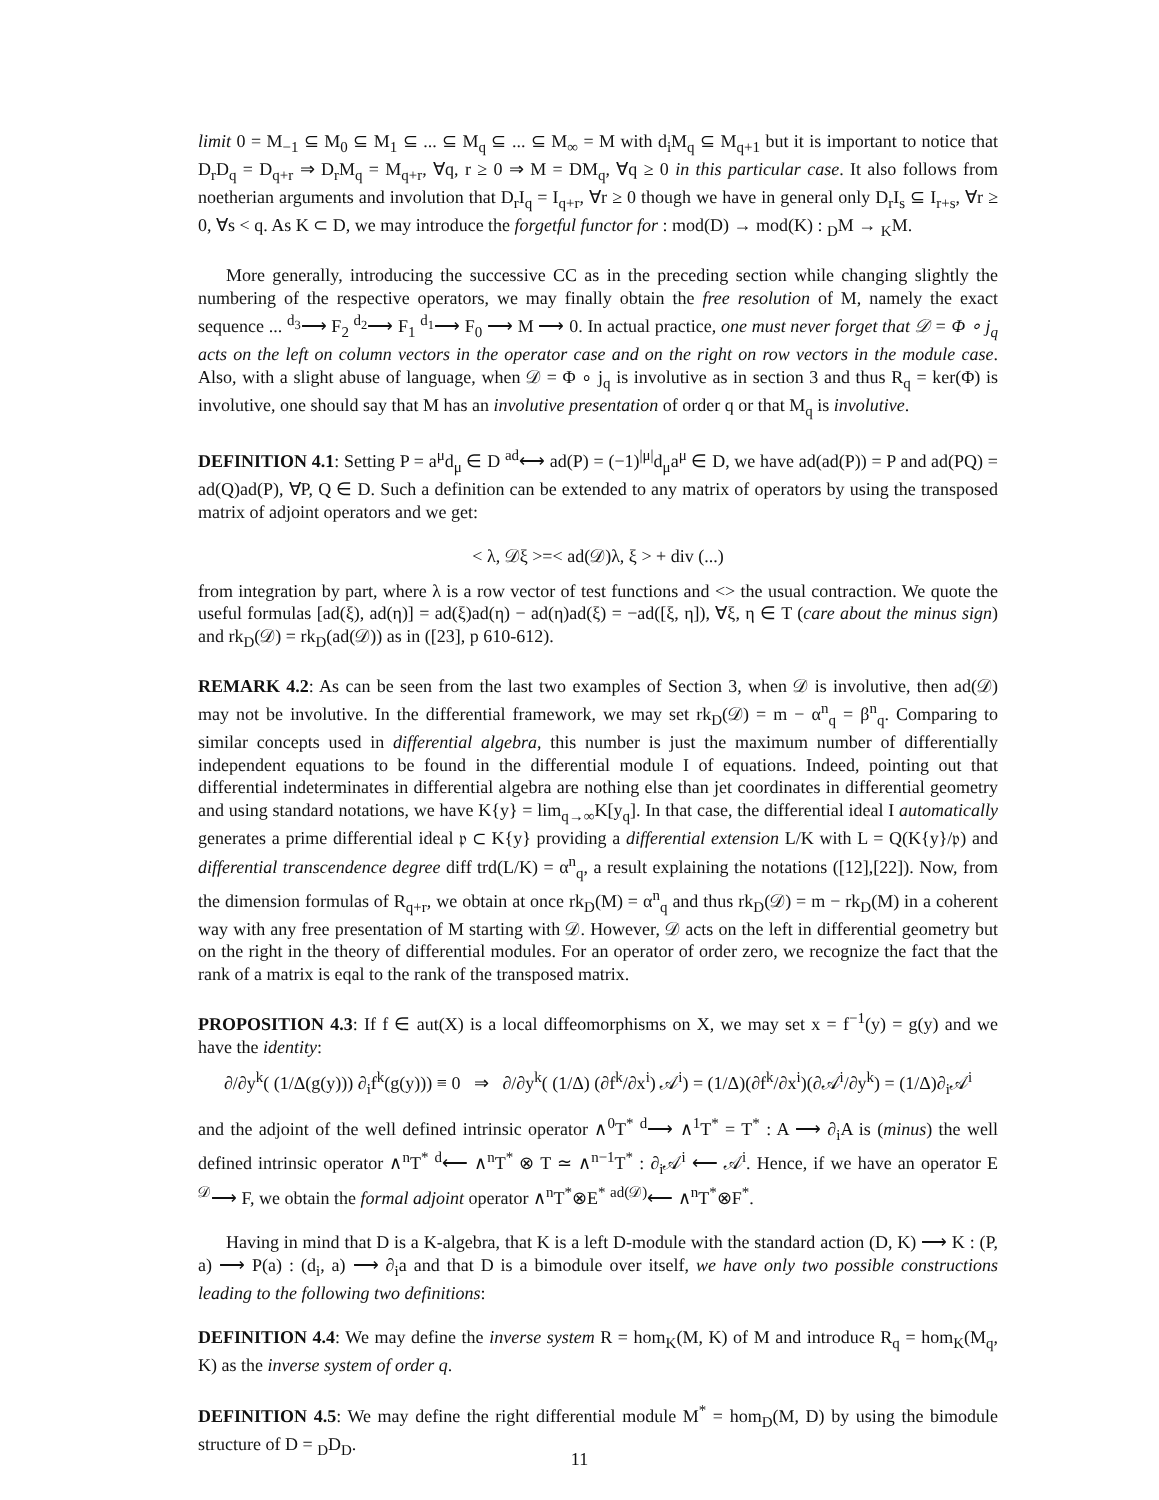limit 0 = M<sub>−1</sub> ⊆ M<sub>0</sub> ⊆ M<sub>1</sub> ⊆ ... ⊆ M<sub>q</sub> ⊆ ... ⊆ M<sub>∞</sub> = M with d<sub>i</sub>M<sub>q</sub> ⊆ M<sub>q+1</sub> but it is important to notice that D<sub>r</sub>D<sub>q</sub> = D<sub>q+r</sub> ⇒ D<sub>r</sub>M<sub>q</sub> = M<sub>q+r</sub>, ∀q, r ≥ 0 ⇒ M = DM<sub>q</sub>, ∀q ≥ 0 in this particular case. It also follows from noetherian arguments and involution that D<sub>r</sub>I<sub>q</sub> = I<sub>q+r</sub>, ∀r ≥ 0 though we have in general only D<sub>r</sub>I<sub>s</sub> ⊆ I<sub>r+s</sub>, ∀r ≥ 0, ∀s < q. As K ⊂ D, we may introduce the forgetful functor for : mod(D) → mod(K) : <sub>D</sub>M → <sub>K</sub>M.
More generally, introducing the successive CC as in the preceding section while changing slightly the numbering of the respective operators, we may finally obtain the free resolution of M, namely the exact sequence ... <sup>d<sub>3</sub></sup>⟶ F<sub>2</sub> <sup>d<sub>2</sub></sup>⟶ F<sub>1</sub> <sup>d<sub>1</sub></sup>⟶ F<sub>0</sub> ⟶ M ⟶ 0. In actual practice, one must never forget that 𝒟 = Φ ∘ j<sub>q</sub> acts on the left on column vectors in the operator case and on the right on row vectors in the module case. Also, with a slight abuse of language, when 𝒟 = Φ ∘ j<sub>q</sub> is involutive as in section 3 and thus R<sub>q</sub> = ker(Φ) is involutive, one should say that M has an involutive presentation of order q or that M<sub>q</sub> is involutive.
DEFINITION 4.1: Setting P = a<sup>μ</sup>d<sub>μ</sub> ∈ D <sup>ad</sup>⟷ ad(P) = (−1)<sup>|μ|</sup>d<sub>μ</sub>a<sup>μ</sup> ∈ D, we have ad(ad(P)) = P and ad(PQ) = ad(Q)ad(P), ∀P, Q ∈ D. Such a definition can be extended to any matrix of operators by using the transposed matrix of adjoint operators and we get:
< λ, 𝒟ξ >=< ad(𝒟)λ, ξ > + div (...)
from integration by part, where λ is a row vector of test functions and <> the usual contraction. We quote the useful formulas [ad(ξ), ad(η)] = ad(ξ)ad(η) − ad(η)ad(ξ) = −ad([ξ, η]), ∀ξ, η ∈ T (care about the minus sign) and rk<sub>D</sub>(𝒟) = rk<sub>D</sub>(ad(𝒟)) as in ([23], p 610-612).
REMARK 4.2: As can be seen from the last two examples of Section 3, when 𝒟 is involutive, then ad(𝒟) may not be involutive. In the differential framework, we may set rk<sub>D</sub>(𝒟) = m − α<sup>n</sup><sub>q</sub> = β<sup>n</sup><sub>q</sub>. Comparing to similar concepts used in differential algebra, this number is just the maximum number of differentially independent equations to be found in the differential module I of equations. Indeed, pointing out that differential indeterminates in differential algebra are nothing else than jet coordinates in differential geometry and using standard notations, we have K{y} = lim<sub>q→∞</sub>K[y<sub>q</sub>]. In that case, the differential ideal I automatically generates a prime differential ideal 𝔭 ⊂ K{y} providing a differential extension L/K with L = Q(K{y}/𝔭) and differential transcendence degree diff trd(L/K) = α<sup>n</sup><sub>q</sub>, a result explaining the notations ([12],[22]). Now, from the dimension formulas of R<sub>q+r</sub>, we obtain at once rk<sub>D</sub>(M) = α<sup>n</sup><sub>q</sub> and thus rk<sub>D</sub>(𝒟) = m − rk<sub>D</sub>(M) in a coherent way with any free presentation of M starting with 𝒟. However, 𝒟 acts on the left in differential geometry but on the right in the theory of differential modules. For an operator of order zero, we recognize the fact that the rank of a matrix is eqal to the rank of the transposed matrix.
PROPOSITION 4.3: If f ∈ aut(X) is a local diffeomorphisms on X, we may set x = f<sup>−1</sup>(y) = g(y) and we have the identity:
∂/∂y<sup>k</sup>( (1/Δ(g(y))) ∂<sub>i</sub>f<sup>k</sup>(g(y))) ≡ 0 ⇒ ∂/∂y<sup>k</sup>( (1/Δ) (∂f<sup>k</sup>/∂x<sup>i</sup>) 𝒜<sup>i</sup>) = (1/Δ)(∂f<sup>k</sup>/∂x<sup>i</sup>)(∂𝒜<sup>i</sup>/∂y<sup>k</sup>) = (1/Δ)∂<sub>i</sub>𝒜<sup>i</sup>
and the adjoint of the well defined intrinsic operator ∧<sup>0</sup>T<sup>*</sup> <sup>d</sup>⟶ ∧<sup>1</sup>T<sup>*</sup> = T<sup>*</sup> : A ⟶ ∂<sub>i</sub>A is (minus) the well defined intrinsic operator ∧<sup>n</sup>T<sup>*</sup> <sup>d</sup>⟵ ∧<sup>n</sup>T<sup>*</sup> ⊗ T ≃ ∧<sup>n−1</sup>T<sup>*</sup> : ∂<sub>i</sub>𝒜<sup>i</sup> ⟵ 𝒜<sup>i</sup>. Hence, if we have an operator E <sup>𝒟</sup>⟶ F, we obtain the formal adjoint operator ∧<sup>n</sup>T<sup>*</sup>⊗E<sup>*</sup> <sup>ad(𝒟)</sup>⟵ ∧<sup>n</sup>T<sup>*</sup>⊗F<sup>*</sup>.
Having in mind that D is a K-algebra, that K is a left D-module with the standard action (D, K) ⟶ K : (P, a) ⟶ P(a) : (d<sub>i</sub>, a) ⟶ ∂<sub>i</sub>a and that D is a bimodule over itself, we have only two possible constructions leading to the following two definitions:
DEFINITION 4.4: We may define the inverse system R = hom<sub>K</sub>(M, K) of M and introduce R<sub>q</sub> = hom<sub>K</sub>(M<sub>q</sub>, K) as the inverse system of order q.
DEFINITION 4.5: We may define the right differential module M<sup>*</sup> = hom<sub>D</sub>(M, D) by using the bimodule structure of D = <sub>D</sub>D<sub>D</sub>.
11